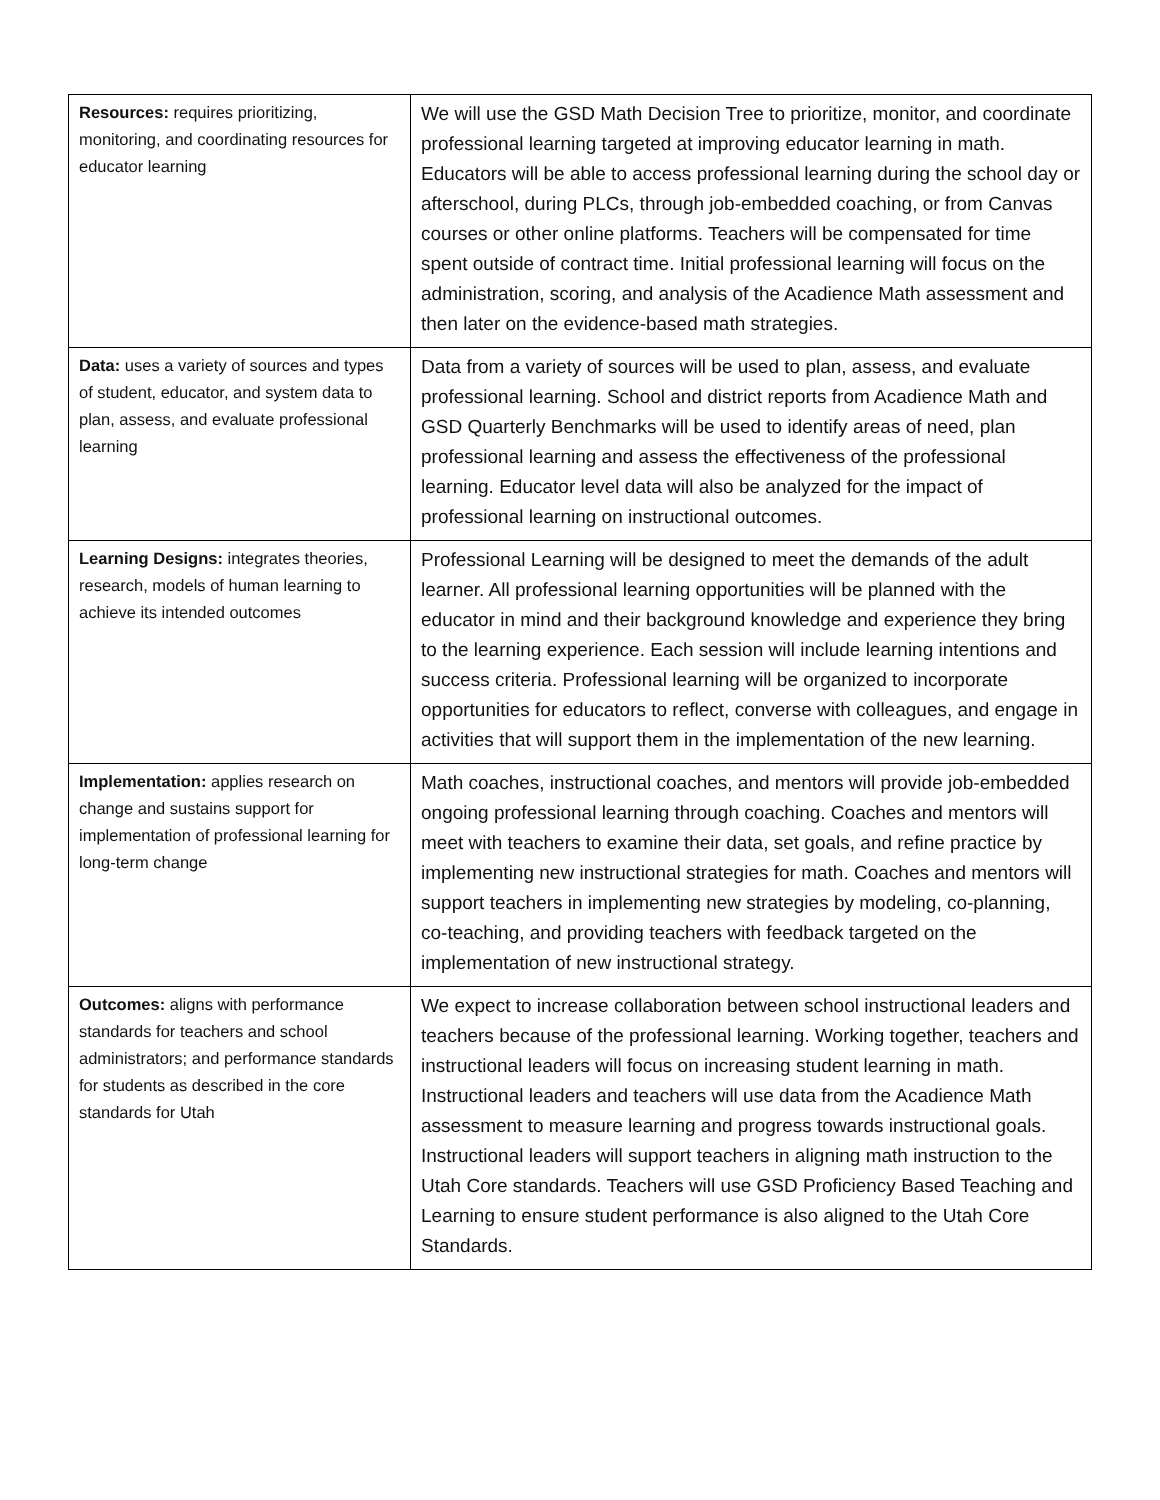| Resources: requires prioritizing, monitoring, and coordinating resources for educator learning | We will use the GSD Math Decision Tree to prioritize, monitor, and coordinate professional learning targeted at improving educator learning in math. Educators will be able to access professional learning during the school day or afterschool, during PLCs, through job-embedded coaching, or from Canvas courses or other online platforms. Teachers will be compensated for time spent outside of contract time. Initial professional learning will focus on the administration, scoring, and analysis of the Acadience Math assessment and then later on the evidence-based math strategies. |
| Data: uses a variety of sources and types of student, educator, and system data to plan, assess, and evaluate professional learning | Data from a variety of sources will be used to plan, assess, and evaluate professional learning. School and district reports from Acadience Math and GSD Quarterly Benchmarks will be used to identify areas of need, plan professional learning and assess the effectiveness of the professional learning. Educator level data will also be analyzed for the impact of professional learning on instructional outcomes. |
| Learning Designs: integrates theories, research, models of human learning to achieve its intended outcomes | Professional Learning will be designed to meet the demands of the adult learner. All professional learning opportunities will be planned with the educator in mind and their background knowledge and experience they bring to the learning experience. Each session will include learning intentions and success criteria. Professional learning will be organized to incorporate opportunities for educators to reflect, converse with colleagues, and engage in activities that will support them in the implementation of the new learning. |
| Implementation: applies research on change and sustains support for implementation of professional learning for long-term change | Math coaches, instructional coaches, and mentors will provide job-embedded ongoing professional learning through coaching. Coaches and mentors will meet with teachers to examine their data, set goals, and refine practice by implementing new instructional strategies for math. Coaches and mentors will support teachers in implementing new strategies by modeling, co-planning, co-teaching, and providing teachers with feedback targeted on the implementation of new instructional strategy. |
| Outcomes: aligns with performance standards for teachers and school administrators; and performance standards for students as described in the core standards for Utah | We expect to increase collaboration between school instructional leaders and teachers because of the professional learning. Working together, teachers and instructional leaders will focus on increasing student learning in math. Instructional leaders and teachers will use data from the Acadience Math assessment to measure learning and progress towards instructional goals. Instructional leaders will support teachers in aligning math instruction to the Utah Core standards. Teachers will use GSD Proficiency Based Teaching and Learning to ensure student performance is also aligned to the Utah Core Standards. |